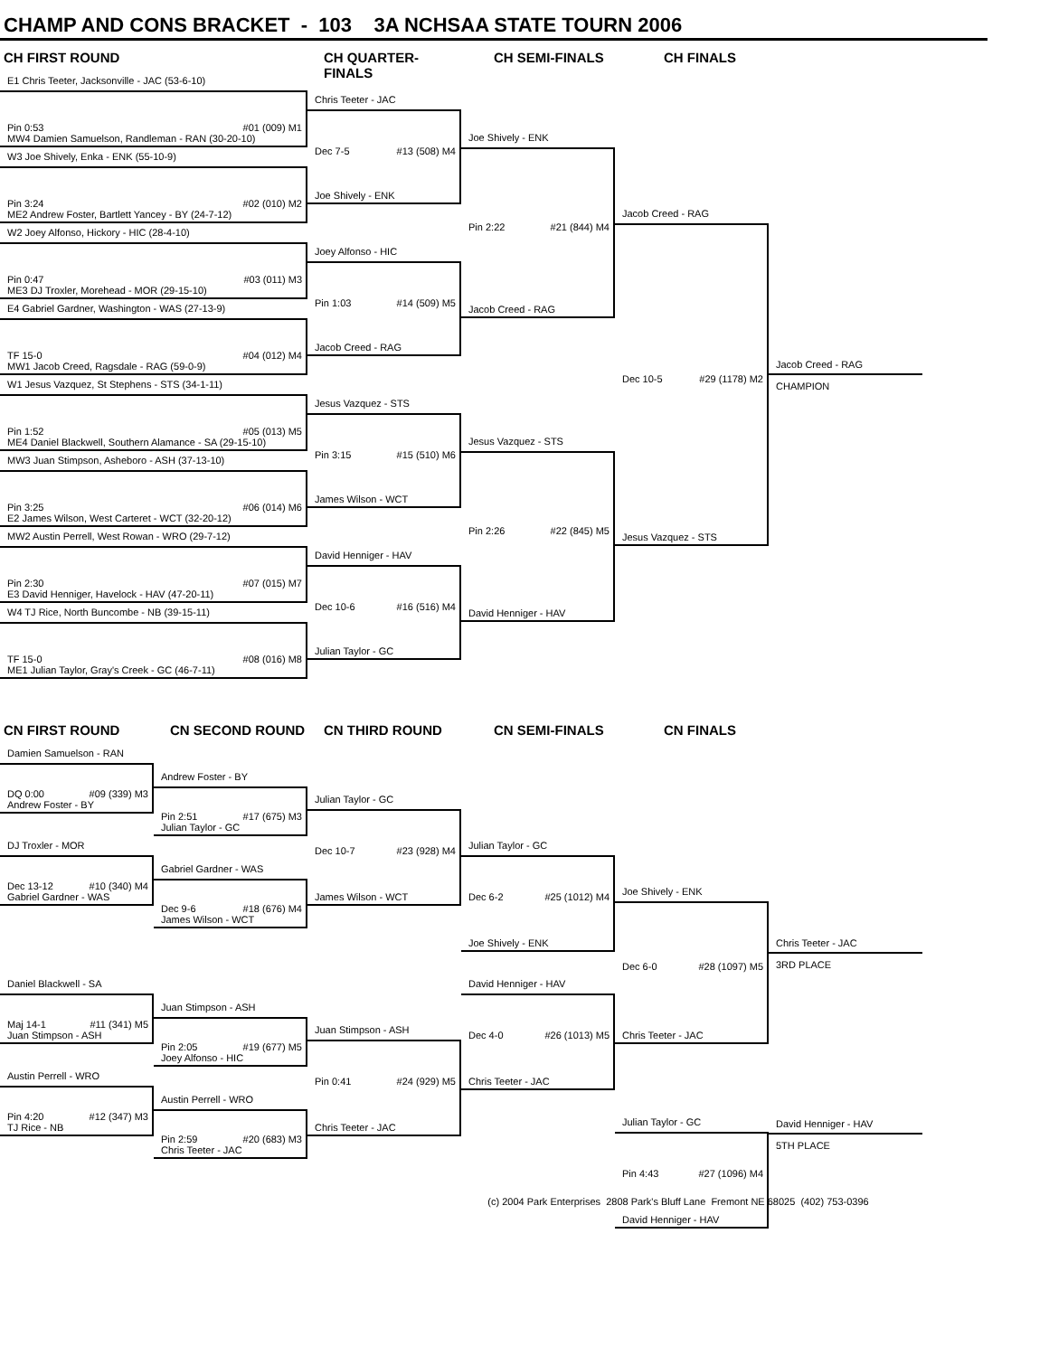CHAMP AND CONS BRACKET - 103 3A NCHSAA STATE TOURN 2006
CH FIRST ROUND
CH QUARTER-FINALS
CH SEMI-FINALS
CH FINALS
E1 Chris Teeter, Jacksonville - JAC (53-6-10)
Pin 0:53 #01 (009) M1
MW4 Damien Samuelson, Randleman - RAN (30-20-10)
Chris Teeter - JAC
Dec 7-5 #13 (508) M4
Joe Shively - ENK
Joe Shively - ENK
Pin 2:22 #21 (844) M4
Jacob Creed - RAG
W3 Joe Shively, Enka - ENK (55-10-9)
Pin 3:24 #02 (010) M2
ME2 Andrew Foster, Bartlett Yancey - BY (24-7-12)
Jacob Creed - RAG
Dec 10-5 #29 (1178) M2
Jesus Vazquez - STS
W2 Joey Alfonso, Hickory - HIC (28-4-10)
Pin 0:47 #03 (011) M3
ME3 DJ Troxler, Morehead - MOR (29-15-10)
Joey Alfonso - HIC
Pin 1:03 #14 (509) M5
Jacob Creed - RAG
E4 Gabriel Gardner, Washington - WAS (27-13-9)
TF 15-0 #04 (012) M4
MW1 Jacob Creed, Ragsdale - RAG (59-0-9)
Jacob Creed - RAG
CHAMPION
W1 Jesus Vazquez, St Stephens - STS (34-1-11)
Pin 1:52 #05 (013) M5
ME4 Daniel Blackwell, Southern Alamance - SA (29-15-10)
Jesus Vazquez - STS
Pin 3:15 #15 (510) M6
James Wilson - WCT
Jesus Vazquez - STS
Pin 2:26 #22 (845) M5
David Henniger - HAV
MW3 Juan Stimpson, Asheboro - ASH (37-13-10)
Pin 3:25 #06 (014) M6
E2 James Wilson, West Carteret - WCT (32-20-12)
MW2 Austin Perrell, West Rowan - WRO (29-7-12)
Pin 2:30 #07 (015) M7
E3 David Henniger, Havelock - HAV (47-20-11)
David Henniger - HAV
Dec 10-6 #16 (516) M4
Julian Taylor - GC
W4 TJ Rice, North Buncombe - NB (39-15-11)
TF 15-0 #08 (016) M8
ME1 Julian Taylor, Gray's Creek - GC (46-7-11)
CN FIRST ROUND
CN SECOND ROUND
CN THIRD ROUND
CN SEMI-FINALS
CN FINALS
Damien Samuelson - RAN
DQ 0:00 #09 (339) M3
Andrew Foster - BY
Andrew Foster - BY
Pin 2:51 #17 (675) M3
Julian Taylor - GC
Julian Taylor - GC
Dec 10-7 #23 (928) M4
James Wilson - WCT
DJ Troxler - MOR
Dec 13-12 #10 (340) M4
Gabriel Gardner - WAS
Julian Taylor - GC
Dec 6-2 #25 (1012) M4
Joe Shively - ENK
Gabriel Gardner - WAS
Dec 9-6 #18 (676) M4
James Wilson - WCT
Joe Shively - ENK
Dec 6-0 #28 (1097) M5
Chris Teeter - JAC
Daniel Blackwell - SA
Maj 14-1 #11 (341) M5
Juan Stimpson - ASH
David Henniger - HAV
Dec 4-0 #26 (1013) M5
Chris Teeter - JAC
Juan Stimpson - ASH
Pin 2:05 #19 (677) M5
Joey Alfonso - HIC
Juan Stimpson - ASH
Pin 0:41 #24 (929) M5
Chris Teeter - JAC
Austin Perrell - WRO
Pin 4:20 #12 (347) M3
TJ Rice - NB
Austin Perrell - WRO
Pin 2:59 #20 (683) M3
Chris Teeter - JAC
Julian Taylor - GC
Pin 4:43 #27 (1096) M4
David Henniger - HAV
Chris Teeter - JAC
3RD PLACE
David Henniger - HAV
5TH PLACE
(c) 2004 Park Enterprises 2808 Park's Bluff Lane Fremont NE 68025 (402) 753-0396